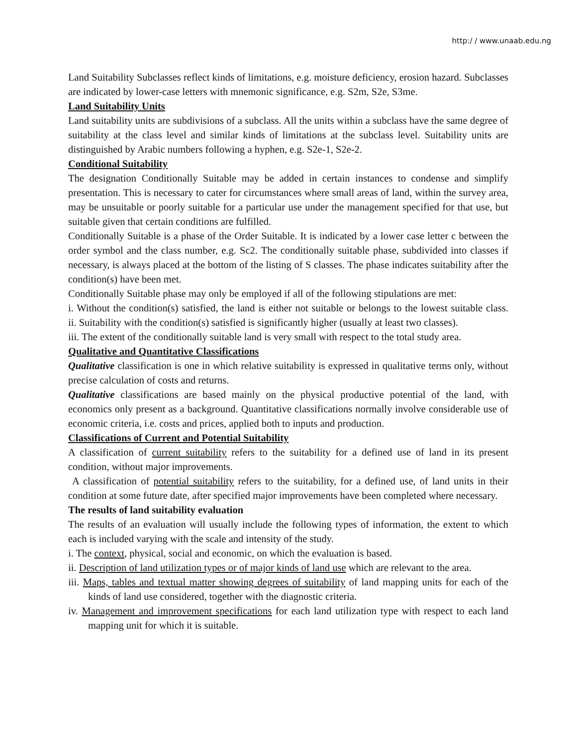http:/ / www.unaab.edu.ng
Land Suitability Subclasses reflect kinds of limitations, e.g. moisture deficiency, erosion hazard. Subclasses are indicated by lower-case letters with mnemonic significance, e.g. S2m, S2e, S3me.
Land Suitability Units
Land suitability units are subdivisions of a subclass. All the units within a subclass have the same degree of suitability at the class level and similar kinds of limitations at the subclass level. Suitability units are distinguished by Arabic numbers following a hyphen, e.g. S2e-1, S2e-2.
Conditional Suitability
The designation Conditionally Suitable may be added in certain instances to condense and simplify presentation. This is necessary to cater for circumstances where small areas of land, within the survey area, may be unsuitable or poorly suitable for a particular use under the management specified for that use, but suitable given that certain conditions are fulfilled.
Conditionally Suitable is a phase of the Order Suitable. It is indicated by a lower case letter c between the order symbol and the class number, e.g. Sc2. The conditionally suitable phase, subdivided into classes if necessary, is always placed at the bottom of the listing of S classes. The phase indicates suitability after the condition(s) have been met.
Conditionally Suitable phase may only be employed if all of the following stipulations are met:
i. Without the condition(s) satisfied, the land is either not suitable or belongs to the lowest suitable class.
ii. Suitability with the condition(s) satisfied is significantly higher (usually at least two classes).
iii. The extent of the conditionally suitable land is very small with respect to the total study area.
Qualitative and Quantitative Classifications
Qualitative classification is one in which relative suitability is expressed in qualitative terms only, without precise calculation of costs and returns.
Qualitative classifications are based mainly on the physical productive potential of the land, with economics only present as a background. Quantitative classifications normally involve considerable use of economic criteria, i.e. costs and prices, applied both to inputs and production.
Classifications of Current and Potential Suitability
A classification of current suitability refers to the suitability for a defined use of land in its present condition, without major improvements.
A classification of potential suitability refers to the suitability, for a defined use, of land units in their condition at some future date, after specified major improvements have been completed where necessary.
The results of land suitability evaluation
The results of an evaluation will usually include the following types of information, the extent to which each is included varying with the scale and intensity of the study.
i. The context, physical, social and economic, on which the evaluation is based.
ii. Description of land utilization types or of major kinds of land use which are relevant to the area.
iii. Maps, tables and textual matter showing degrees of suitability of land mapping units for each of the kinds of land use considered, together with the diagnostic criteria.
iv. Management and improvement specifications for each land utilization type with respect to each land mapping unit for which it is suitable.